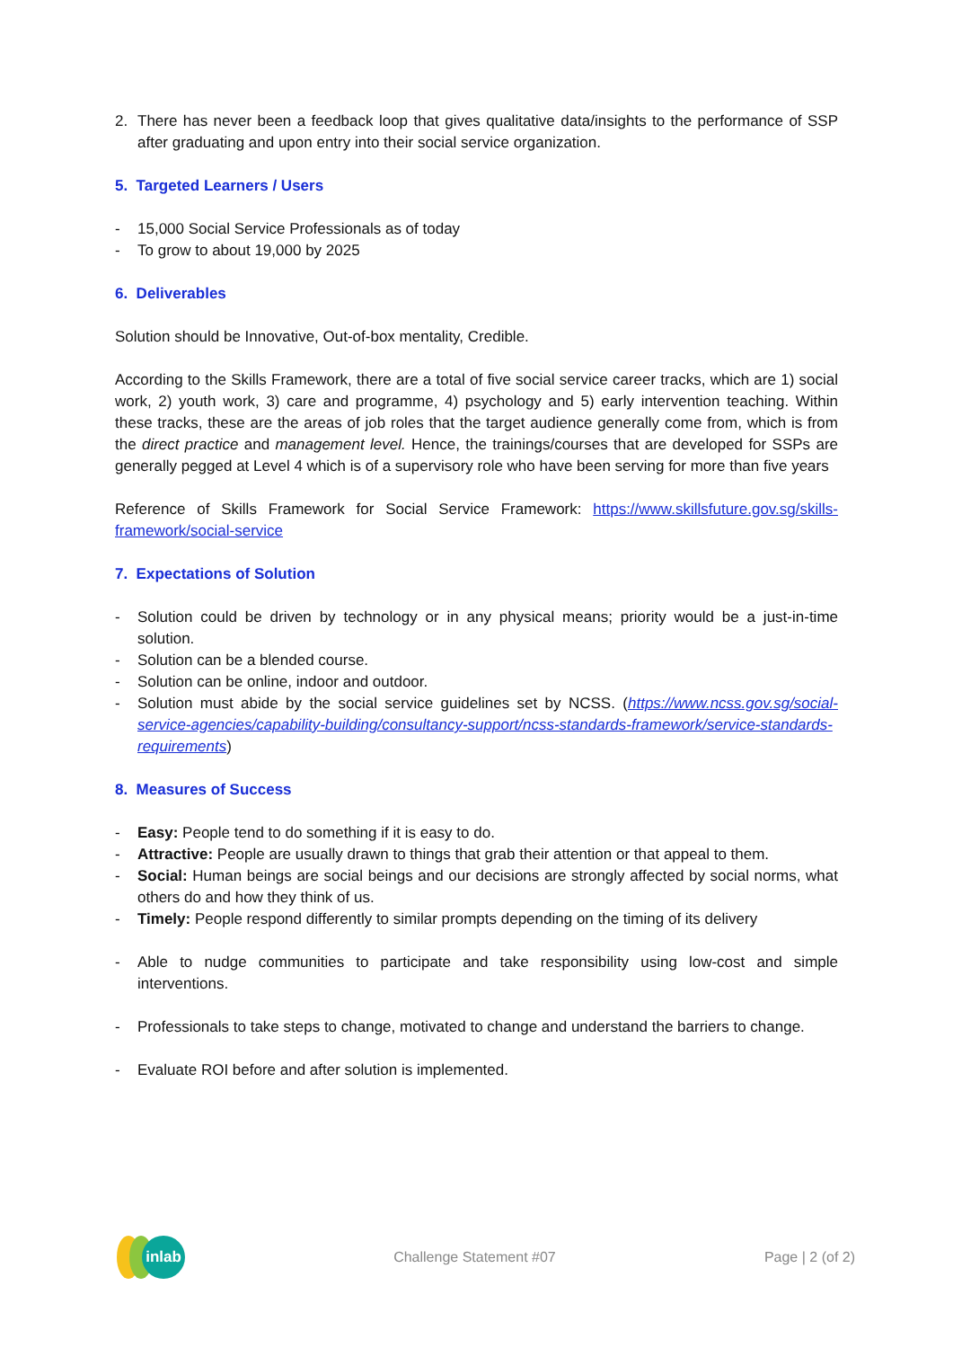2. There has never been a feedback loop that gives qualitative data/insights to the performance of SSP after graduating and upon entry into their social service organization.
5. Targeted Learners / Users
- 15,000 Social Service Professionals as of today
- To grow to about 19,000 by 2025
6. Deliverables
Solution should be Innovative, Out-of-box mentality, Credible.
According to the Skills Framework, there are a total of five social service career tracks, which are 1) social work, 2) youth work, 3) care and programme, 4) psychology and 5) early intervention teaching. Within these tracks, these are the areas of job roles that the target audience generally come from, which is from the direct practice and management level. Hence, the trainings/courses that are developed for SSPs are generally pegged at Level 4 which is of a supervisory role who have been serving for more than five years
Reference of Skills Framework for Social Service Framework: https://www.skillsfuture.gov.sg/skills-framework/social-service
7. Expectations of Solution
- Solution could be driven by technology or in any physical means; priority would be a just-in-time solution.
- Solution can be a blended course.
- Solution can be online, indoor and outdoor.
- Solution must abide by the social service guidelines set by NCSS. (https://www.ncss.gov.sg/social-service-agencies/capability-building/consultancy-support/ncss-standards-framework/service-standards-requirements)
8. Measures of Success
- Easy: People tend to do something if it is easy to do.
- Attractive: People are usually drawn to things that grab their attention or that appeal to them.
- Social: Human beings are social beings and our decisions are strongly affected by social norms, what others do and how they think of us.
- Timely: People respond differently to similar prompts depending on the timing of its delivery
- Able to nudge communities to participate and take responsibility using low-cost and simple interventions.
- Professionals to take steps to change, motivated to change and understand the barriers to change.
- Evaluate ROI before and after solution is implemented.
inlab
Challenge Statement #07 Page | 2 (of 2)